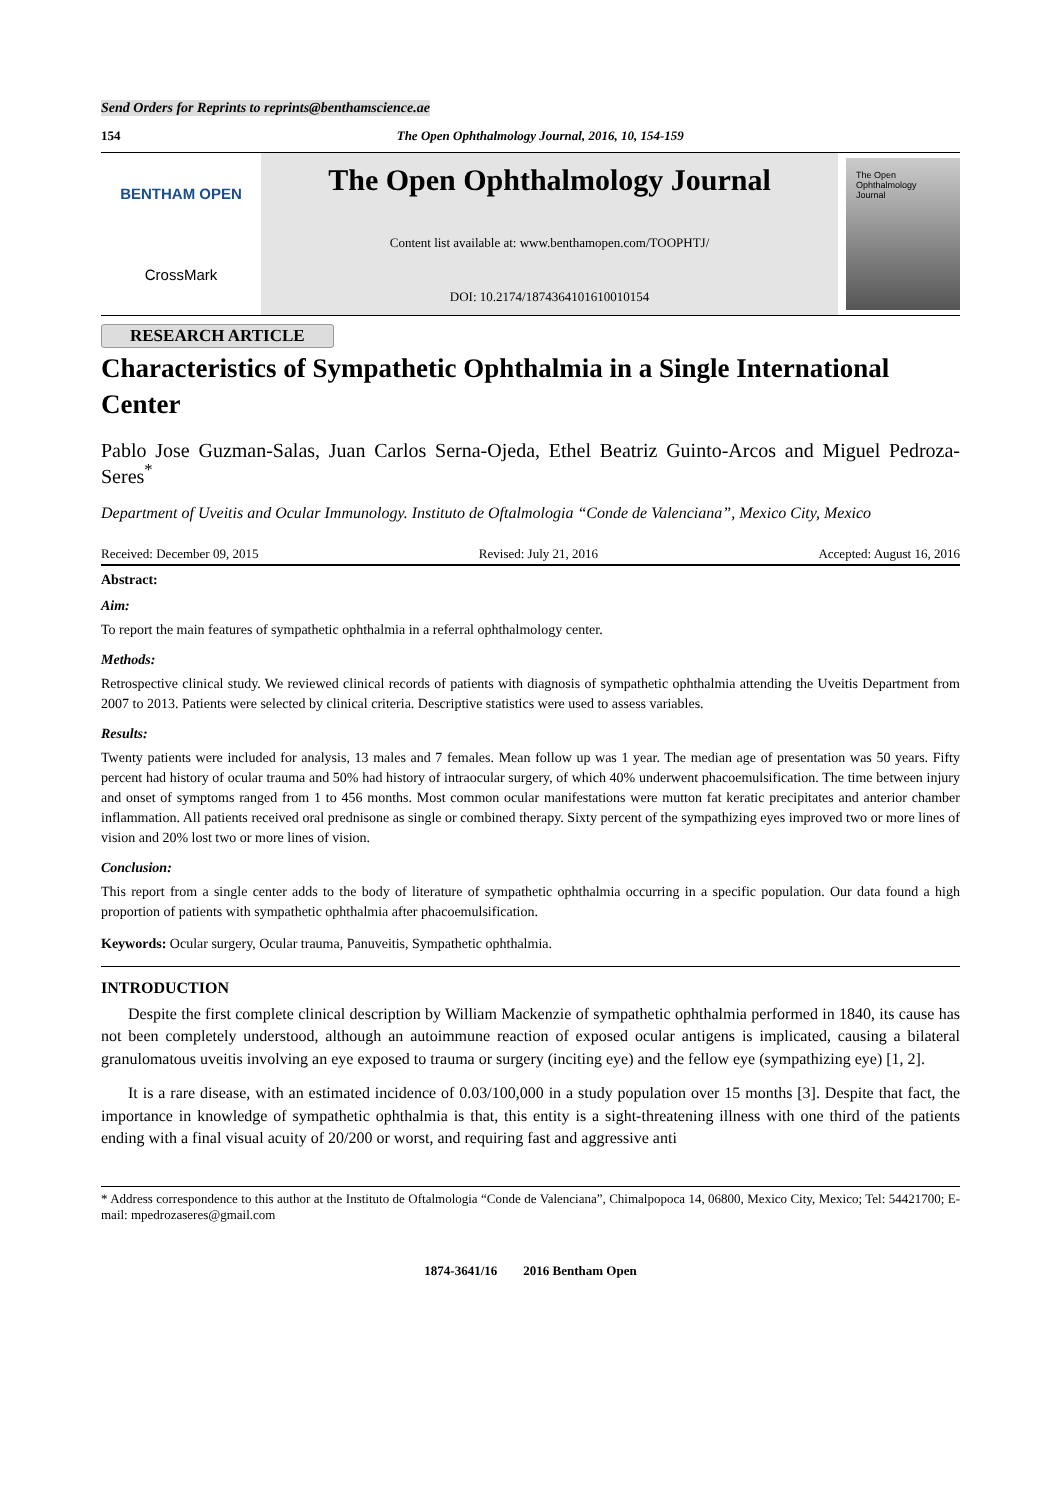Send Orders for Reprints to reprints@benthamscience.ae
154 The Open Ophthalmology Journal, 2016, 10, 154-159
BENTHAM OPEN
CrossMark
The Open Ophthalmology Journal
Content list available at: www.benthamopen.com/TOOPHTJ/
DOI: 10.2174/1874364101610010154
The Open
Ophthalmology
Journal
RESEARCH ARTICLE
Characteristics of Sympathetic Ophthalmia in a Single International Center
Pablo Jose Guzman-Salas, Juan Carlos Serna-Ojeda, Ethel Beatriz Guinto-Arcos and Miguel Pedroza-Seres<sup>*</sup>
Department of Uveitis and Ocular Immunology. Instituto de Oftalmologia “Conde de Valenciana”, Mexico City, Mexico
Received: December 09, 2015 Revised: July 21, 2016 Accepted: August 16, 2016
Abstract:
Aim:
To report the main features of sympathetic ophthalmia in a referral ophthalmology center.
Methods:
Retrospective clinical study. We reviewed clinical records of patients with diagnosis of sympathetic ophthalmia attending the Uveitis Department from 2007 to 2013. Patients were selected by clinical criteria. Descriptive statistics were used to assess variables.
Results:
Twenty patients were included for analysis, 13 males and 7 females. Mean follow up was 1 year. The median age of presentation was 50 years. Fifty percent had history of ocular trauma and 50% had history of intraocular surgery, of which 40% underwent phacoemulsification. The time between injury and onset of symptoms ranged from 1 to 456 months. Most common ocular manifestations were mutton fat keratic precipitates and anterior chamber inflammation. All patients received oral prednisone as single or combined therapy. Sixty percent of the sympathizing eyes improved two or more lines of vision and 20% lost two or more lines of vision.
Conclusion:
This report from a single center adds to the body of literature of sympathetic ophthalmia occurring in a specific population. Our data found a high proportion of patients with sympathetic ophthalmia after phacoemulsification.
Keywords: Ocular surgery, Ocular trauma, Panuveitis, Sympathetic ophthalmia.
INTRODUCTION
Despite the first complete clinical description by William Mackenzie of sympathetic ophthalmia performed in 1840, its cause has not been completely understood, although an autoimmune reaction of exposed ocular antigens is implicated, causing a bilateral granulomatous uveitis involving an eye exposed to trauma or surgery (inciting eye) and the fellow eye (sympathizing eye) [1, 2].
It is a rare disease, with an estimated incidence of 0.03/100,000 in a study population over 15 months [3]. Despite that fact, the importance in knowledge of sympathetic ophthalmia is that, this entity is a sight-threatening illness with one third of the patients ending with a final visual acuity of 20/200 or worst, and requiring fast and aggressive anti
* Address correspondence to this author at the Instituto de Oftalmologia “Conde de Valenciana”, Chimalpopoca 14, 06800, Mexico City, Mexico; Tel: 54421700; E-mail: mpedrozaseres@gmail.com
1874-3641/16 2016 Bentham Open